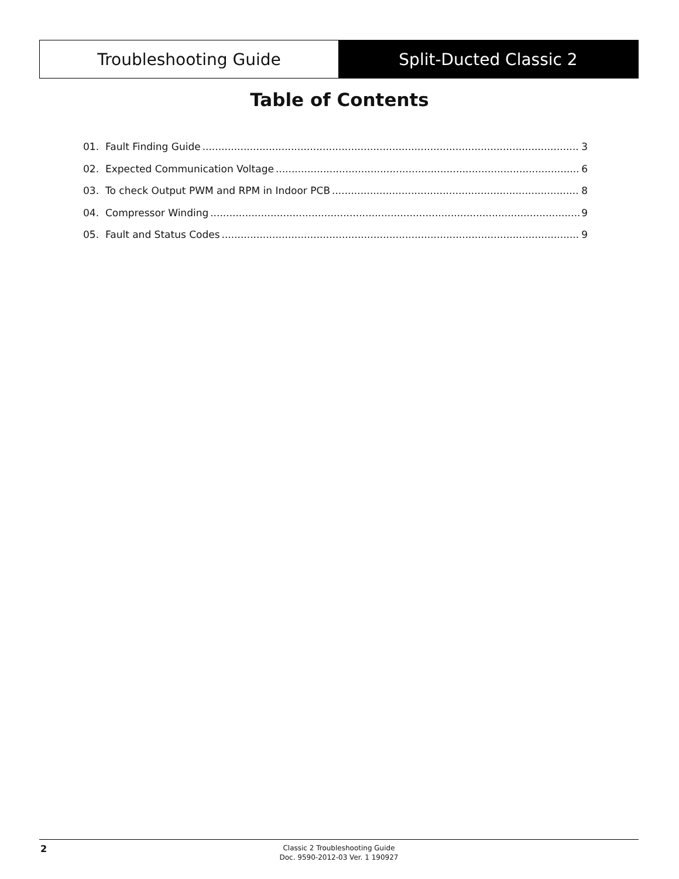Troubleshooting Guide Split-Ducted Classic 2
Table of Contents
01. Fault Finding Guide 3
02. Expected Communication Voltage 6
03. To check Output PWM and RPM in Indoor PCB 8
04. Compressor Winding 9
05. Fault and Status Codes 9
2
Classic 2 Troubleshooting Guide
Doc. 9590-2012-03 Ver. 1 190927